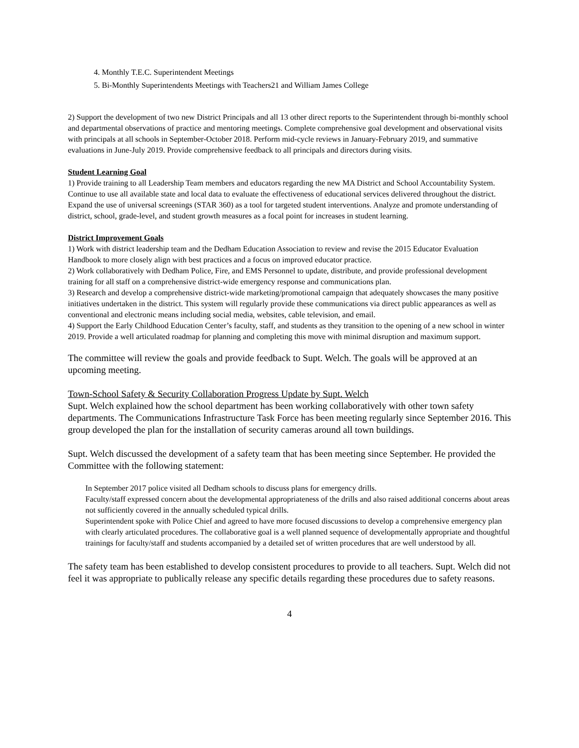4. Monthly T.E.C. Superintendent Meetings
5. Bi-Monthly Superintendents Meetings with Teachers21 and William James College
2) Support the development of two new District Principals and all 13 other direct reports to the Superintendent through bi-monthly school and departmental observations of practice and mentoring meetings. Complete comprehensive goal development and observational visits with principals at all schools in September-October 2018. Perform mid-cycle reviews in January-February 2019, and summative evaluations in June-July 2019. Provide comprehensive feedback to all principals and directors during visits.
Student Learning Goal
1) Provide training to all Leadership Team members and educators regarding the new MA District and School Accountability System. Continue to use all available state and local data to evaluate the effectiveness of educational services delivered throughout the district. Expand the use of universal screenings (STAR 360) as a tool for targeted student interventions. Analyze and promote understanding of district, school, grade-level, and student growth measures as a focal point for increases in student learning.
District Improvement Goals
1) Work with district leadership team and the Dedham Education Association to review and revise the 2015 Educator Evaluation Handbook to more closely align with best practices and a focus on improved educator practice.
2) Work collaboratively with Dedham Police, Fire, and EMS Personnel to update, distribute, and provide professional development training for all staff on a comprehensive district-wide emergency response and communications plan.
3) Research and develop a comprehensive district-wide marketing/promotional campaign that adequately showcases the many positive initiatives undertaken in the district. This system will regularly provide these communications via direct public appearances as well as conventional and electronic means including social media, websites, cable television, and email.
4) Support the Early Childhood Education Center’s faculty, staff, and students as they transition to the opening of a new school in winter 2019. Provide a well articulated roadmap for planning and completing this move with minimal disruption and maximum support.
The committee will review the goals and provide feedback to Supt. Welch. The goals will be approved at an upcoming meeting.
Town-School Safety & Security Collaboration Progress Update by Supt. Welch
Supt. Welch explained how the school department has been working collaboratively with other town safety departments. The Communications Infrastructure Task Force has been meeting regularly since September 2016. This group developed the plan for the installation of security cameras around all town buildings.
Supt. Welch discussed the development of a safety team that has been meeting since September. He provided the Committee with the following statement:
In September 2017 police visited all Dedham schools to discuss plans for emergency drills.
Faculty/staff expressed concern about the developmental appropriateness of the drills and also raised additional concerns about areas not sufficiently covered in the annually scheduled typical drills.
Superintendent spoke with Police Chief and agreed to have more focused discussions to develop a comprehensive emergency plan with clearly articulated procedures. The collaborative goal is a well planned sequence of developmentally appropriate and thoughtful trainings for faculty/staff and students accompanied by a detailed set of written procedures that are well understood by all.
The safety team has been established to develop consistent procedures to provide to all teachers. Supt. Welch did not feel it was appropriate to publically release any specific details regarding these procedures due to safety reasons.
4